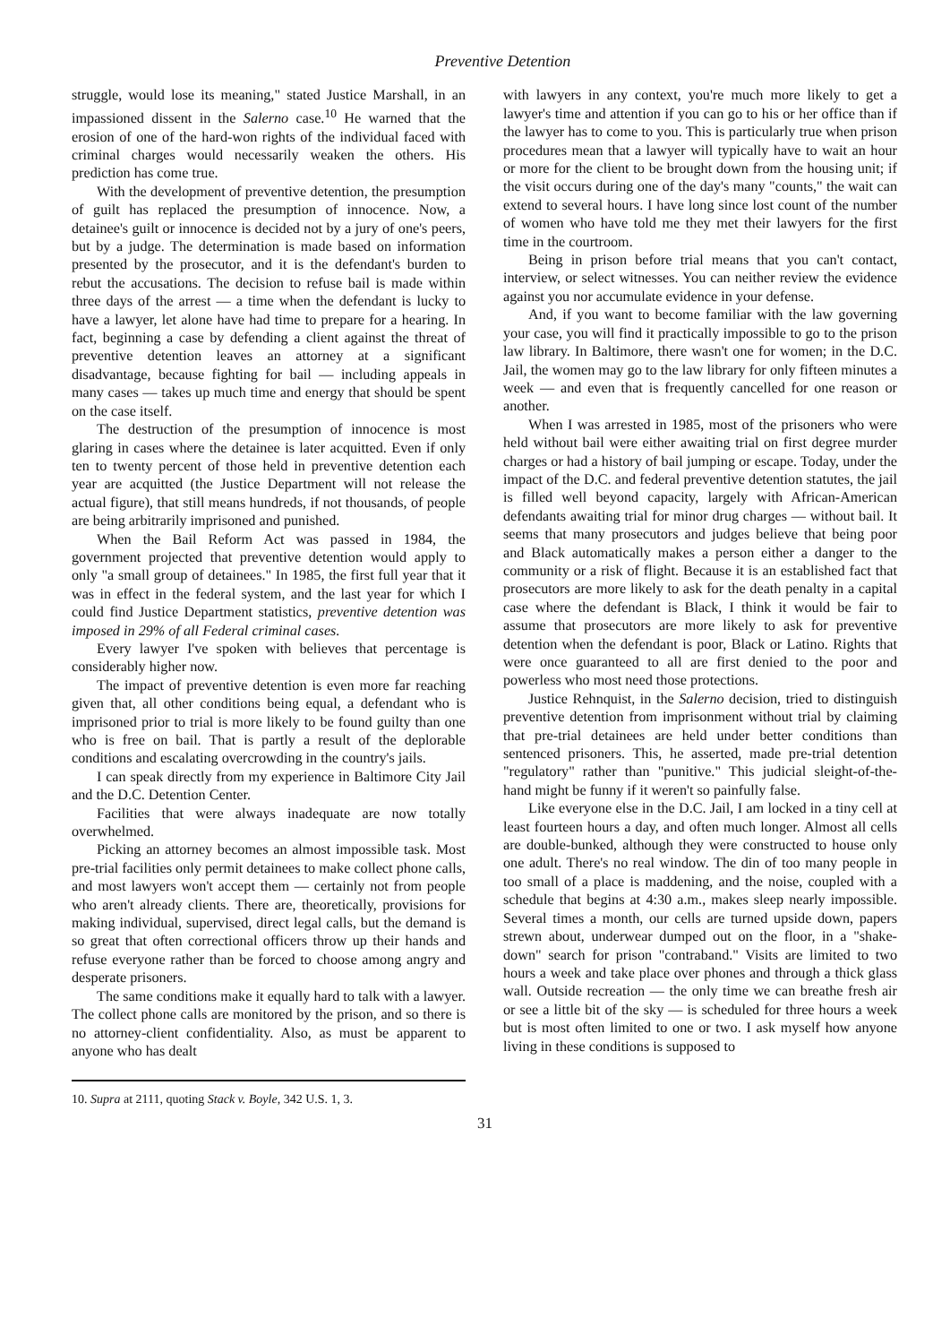Preventive Detention
struggle, would lose its meaning," stated Justice Marshall, in an impassioned dissent in the Salerno case.<sup>10</sup> He warned that the erosion of one of the hard-won rights of the individual faced with criminal charges would necessarily weaken the others. His prediction has come true.
With the development of preventive detention, the presumption of guilt has replaced the presumption of innocence. Now, a detainee's guilt or innocence is decided not by a jury of one's peers, but by a judge. The determination is made based on information presented by the prosecutor, and it is the defendant's burden to rebut the accusations. The decision to refuse bail is made within three days of the arrest — a time when the defendant is lucky to have a lawyer, let alone have had time to prepare for a hearing. In fact, beginning a case by defending a client against the threat of preventive detention leaves an attorney at a significant disadvantage, because fighting for bail — including appeals in many cases — takes up much time and energy that should be spent on the case itself.
The destruction of the presumption of innocence is most glaring in cases where the detainee is later acquitted. Even if only ten to twenty percent of those held in preventive detention each year are acquitted (the Justice Department will not release the actual figure), that still means hundreds, if not thousands, of people are being arbitrarily imprisoned and punished.
When the Bail Reform Act was passed in 1984, the government projected that preventive detention would apply to only "a small group of detainees." In 1985, the first full year that it was in effect in the federal system, and the last year for which I could find Justice Department statistics, preventive detention was imposed in 29% of all Federal criminal cases.
Every lawyer I've spoken with believes that percentage is considerably higher now.
The impact of preventive detention is even more far reaching given that, all other conditions being equal, a defendant who is imprisoned prior to trial is more likely to be found guilty than one who is free on bail. That is partly a result of the deplorable conditions and escalating overcrowding in the country's jails.
I can speak directly from my experience in Baltimore City Jail and the D.C. Detention Center.
Facilities that were always inadequate are now totally overwhelmed.
Picking an attorney becomes an almost impossible task. Most pre-trial facilities only permit detainees to make collect phone calls, and most lawyers won't accept them — certainly not from people who aren't already clients. There are, theoretically, provisions for making individual, supervised, direct legal calls, but the demand is so great that often correctional officers throw up their hands and refuse everyone rather than be forced to choose among angry and desperate prisoners.
The same conditions make it equally hard to talk with a lawyer. The collect phone calls are monitored by the prison, and so there is no attorney-client confidentiality. Also, as must be apparent to anyone who has dealt
10. Supra at 2111, quoting Stack v. Boyle, 342 U.S. 1, 3.
with lawyers in any context, you're much more likely to get a lawyer's time and attention if you can go to his or her office than if the lawyer has to come to you. This is particularly true when prison procedures mean that a lawyer will typically have to wait an hour or more for the client to be brought down from the housing unit; if the visit occurs during one of the day's many "counts," the wait can extend to several hours. I have long since lost count of the number of women who have told me they met their lawyers for the first time in the courtroom.
Being in prison before trial means that you can't contact, interview, or select witnesses. You can neither review the evidence against you nor accumulate evidence in your defense.
And, if you want to become familiar with the law governing your case, you will find it practically impossible to go to the prison law library. In Baltimore, there wasn't one for women; in the D.C. Jail, the women may go to the law library for only fifteen minutes a week — and even that is frequently cancelled for one reason or another.
When I was arrested in 1985, most of the prisoners who were held without bail were either awaiting trial on first degree murder charges or had a history of bail jumping or escape. Today, under the impact of the D.C. and federal preventive detention statutes, the jail is filled well beyond capacity, largely with African-American defendants awaiting trial for minor drug charges — without bail. It seems that many prosecutors and judges believe that being poor and Black automatically makes a person either a danger to the community or a risk of flight. Because it is an established fact that prosecutors are more likely to ask for the death penalty in a capital case where the defendant is Black, I think it would be fair to assume that prosecutors are more likely to ask for preventive detention when the defendant is poor, Black or Latino. Rights that were once guaranteed to all are first denied to the poor and powerless who most need those protections.
Justice Rehnquist, in the Salerno decision, tried to distinguish preventive detention from imprisonment without trial by claiming that pre-trial detainees are held under better conditions than sentenced prisoners. This, he asserted, made pre-trial detention "regulatory" rather than "punitive." This judicial sleight-of-the-hand might be funny if it weren't so painfully false.
Like everyone else in the D.C. Jail, I am locked in a tiny cell at least fourteen hours a day, and often much longer. Almost all cells are double-bunked, although they were constructed to house only one adult. There's no real window. The din of too many people in too small of a place is maddening, and the noise, coupled with a schedule that begins at 4:30 a.m., makes sleep nearly impossible. Several times a month, our cells are turned upside down, papers strewn about, underwear dumped out on the floor, in a "shake-down" search for prison "contraband." Visits are limited to two hours a week and take place over phones and through a thick glass wall. Outside recreation — the only time we can breathe fresh air or see a little bit of the sky — is scheduled for three hours a week but is most often limited to one or two. I ask myself how anyone living in these conditions is supposed to
31